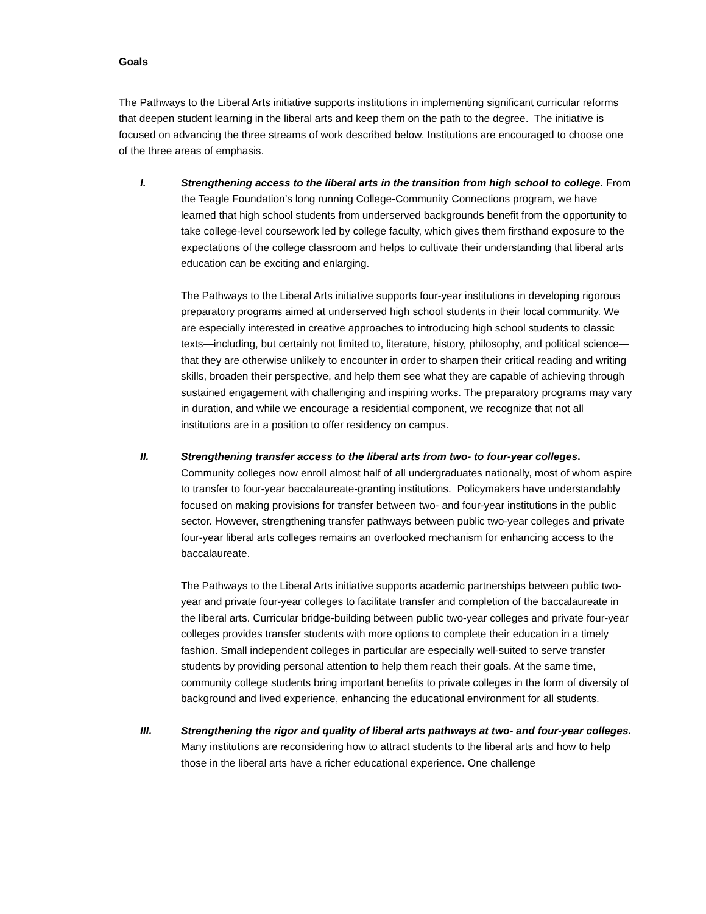Goals
The Pathways to the Liberal Arts initiative supports institutions in implementing significant curricular reforms that deepen student learning in the liberal arts and keep them on the path to the degree. The initiative is focused on advancing the three streams of work described below. Institutions are encouraged to choose one of the three areas of emphasis.
I. Strengthening access to the liberal arts in the transition from high school to college. From the Teagle Foundation’s long running College-Community Connections program, we have learned that high school students from underserved backgrounds benefit from the opportunity to take college-level coursework led by college faculty, which gives them firsthand exposure to the expectations of the college classroom and helps to cultivate their understanding that liberal arts education can be exciting and enlarging.
The Pathways to the Liberal Arts initiative supports four-year institutions in developing rigorous preparatory programs aimed at underserved high school students in their local community. We are especially interested in creative approaches to introducing high school students to classic texts—including, but certainly not limited to, literature, history, philosophy, and political science—that they are otherwise unlikely to encounter in order to sharpen their critical reading and writing skills, broaden their perspective, and help them see what they are capable of achieving through sustained engagement with challenging and inspiring works. The preparatory programs may vary in duration, and while we encourage a residential component, we recognize that not all institutions are in a position to offer residency on campus.
II. Strengthening transfer access to the liberal arts from two- to four-year colleges. Community colleges now enroll almost half of all undergraduates nationally, most of whom aspire to transfer to four-year baccalaureate-granting institutions. Policymakers have understandably focused on making provisions for transfer between two- and four-year institutions in the public sector. However, strengthening transfer pathways between public two-year colleges and private four-year liberal arts colleges remains an overlooked mechanism for enhancing access to the baccalaureate.
The Pathways to the Liberal Arts initiative supports academic partnerships between public two-year and private four-year colleges to facilitate transfer and completion of the baccalaureate in the liberal arts. Curricular bridge-building between public two-year colleges and private four-year colleges provides transfer students with more options to complete their education in a timely fashion. Small independent colleges in particular are especially well-suited to serve transfer students by providing personal attention to help them reach their goals. At the same time, community college students bring important benefits to private colleges in the form of diversity of background and lived experience, enhancing the educational environment for all students.
III. Strengthening the rigor and quality of liberal arts pathways at two- and four-year colleges. Many institutions are reconsidering how to attract students to the liberal arts and how to help those in the liberal arts have a richer educational experience. One challenge